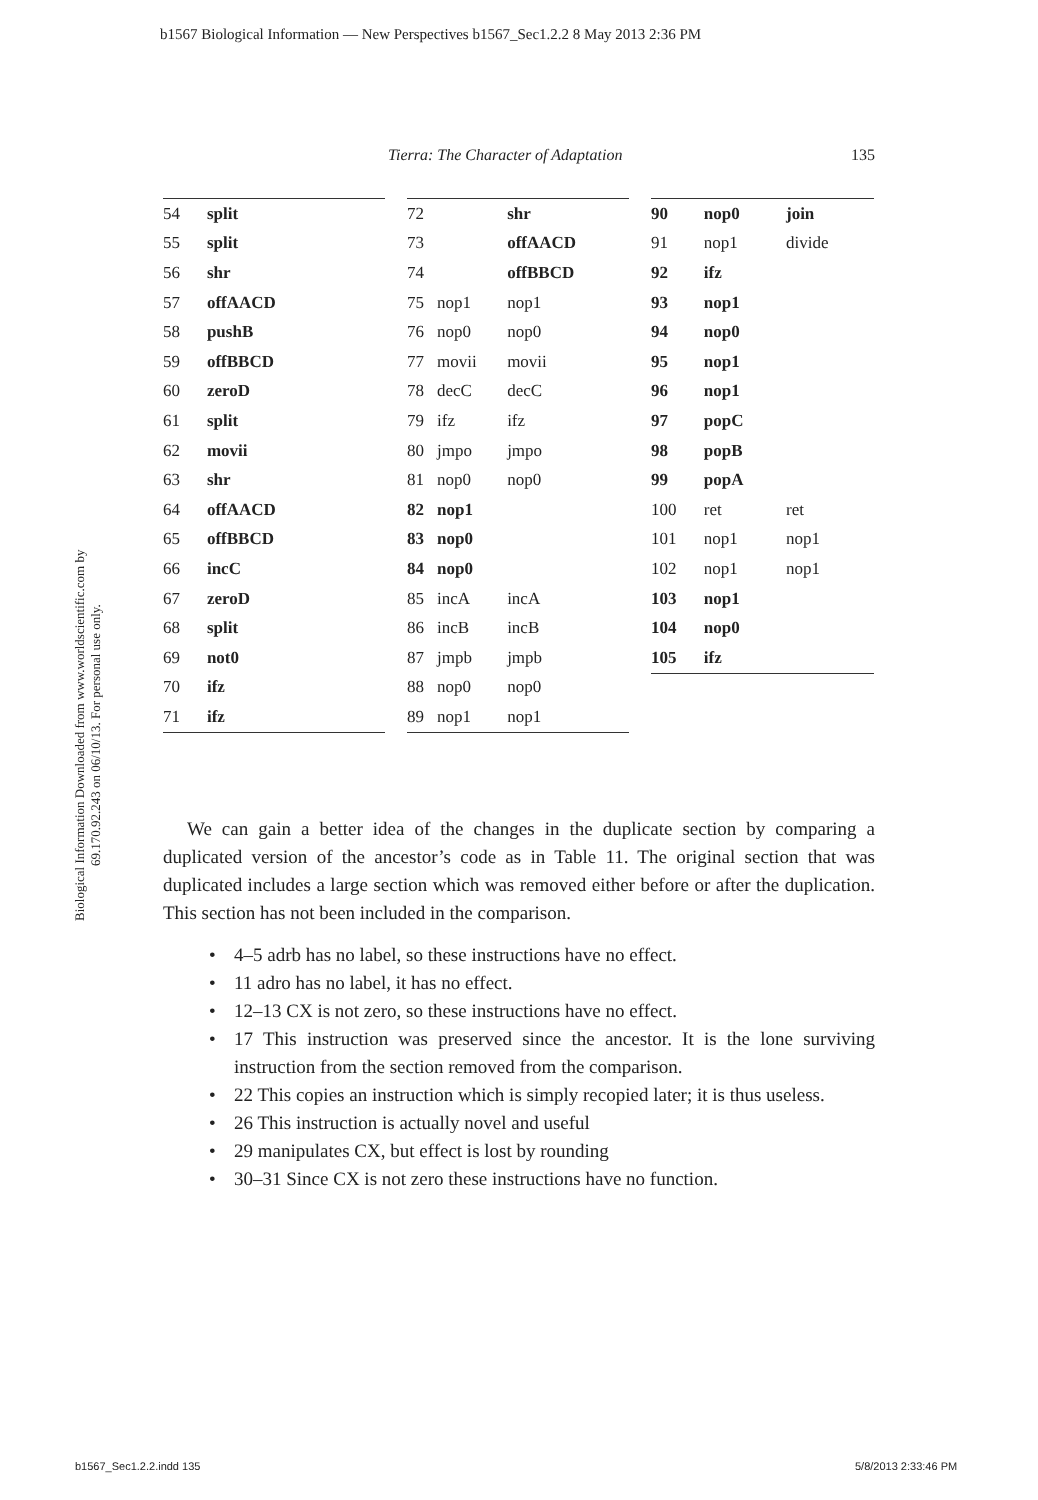b1567 Biological Information — New Perspectives b1567_Sec1.2.2 8 May 2013 2:36 PM
Biological Information Downloaded from www.worldscientific.com by 69.170.92.243 on 06/10/13. For personal use only.
Tierra: The Character of Adaptation 135
| 54 | split |
| 55 | split |
| 56 | shr |
| 57 | offAACD |
| 58 | pushB |
| 59 | offBBCD |
| 60 | zeroD |
| 61 | split |
| 62 | movii |
| 63 | shr |
| 64 | offAACD |
| 65 | offBBCD |
| 66 | incC |
| 67 | zeroD |
| 68 | split |
| 69 | not0 |
| 70 | ifz |
| 71 | ifz |
| 72 | | shr |
| 73 | | offAACD |
| 74 | | offBBCD |
| 75 | nop1 | nop1 |
| 76 | nop0 | nop0 |
| 77 | movii | movii |
| 78 | decC | decC |
| 79 | ifz | ifz |
| 80 | jmpo | jmpo |
| 81 | nop0 | nop0 |
| 82 | nop1 | |
| 83 | nop0 | |
| 84 | nop0 | |
| 85 | incA | incA |
| 86 | incB | incB |
| 87 | jmpb | jmpb |
| 88 | nop0 | nop0 |
| 89 | nop1 | nop1 |
| 90 | nop0 | join |
| 91 | nop1 | divide |
| 92 | ifz | |
| 93 | nop1 | |
| 94 | nop0 | |
| 95 | nop1 | |
| 96 | nop1 | |
| 97 | popC | |
| 98 | popB | |
| 99 | popA | |
| 100 | ret | ret |
| 101 | nop1 | nop1 |
| 102 | nop1 | nop1 |
| 103 | nop1 | |
| 104 | nop0 | |
| 105 | ifz | |
We can gain a better idea of the changes in the duplicate section by comparing a duplicated version of the ancestor’s code as in Table 11. The original section that was duplicated includes a large section which was removed either before or after the duplication. This section has not been included in the comparison.
• 4–5 adrb has no label, so these instructions have no effect.
• 11 adro has no label, it has no effect.
• 12–13 CX is not zero, so these instructions have no effect.
• 17 This instruction was preserved since the ancestor. It is the lone surviving instruction from the section removed from the comparison.
• 22 This copies an instruction which is simply recopied later; it is thus useless.
• 26 This instruction is actually novel and useful
• 29 manipulates CX, but effect is lost by rounding
• 30–31 Since CX is not zero these instructions have no function.
b1567_Sec1.2.2.indd 135 5/8/2013 2:33:46 PM